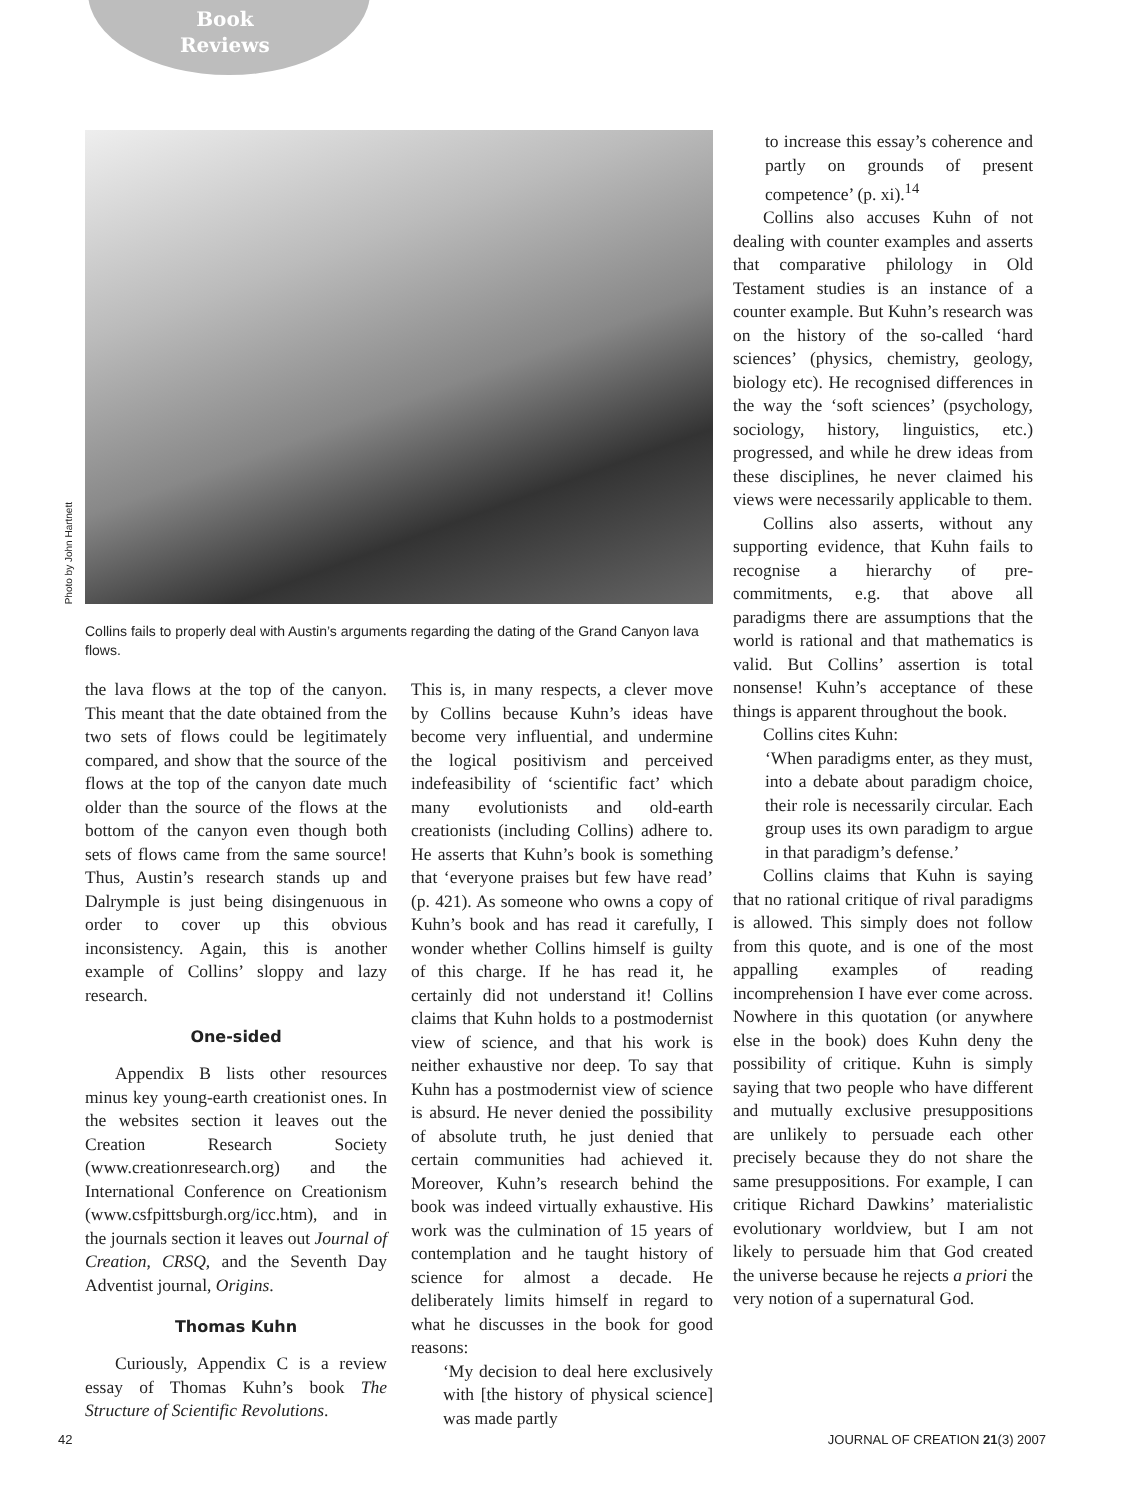Book
Reviews
Photo by John Hartnett
Collins fails to properly deal with Austin’s arguments regarding the dating of the Grand Canyon lava flows.
the lava flows at the top of the canyon. This meant that the date obtained from the two sets of flows could be legitimately compared, and show that the source of the flows at the top of the canyon date much older than the source of the flows at the bottom of the canyon even though both sets of flows came from the same source! Thus, Austin’s research stands up and Dalrymple is just being disingenuous in order to cover up this obvious inconsistency. Again, this is another example of Collins’ sloppy and lazy research.
One-sided
Appendix B lists other resources minus key young-earth creationist ones. In the websites section it leaves out the Creation Research Society (www.creationresearch.org) and the International Conference on Creationism (www.csfpittsburgh.org/icc.htm), and in the journals section it leaves out Journal of Creation, CRSQ, and the Seventh Day Adventist journal, Origins.
Thomas Kuhn
Curiously, Appendix C is a review essay of Thomas Kuhn’s book The Structure of Scientific Revolutions.
This is, in many respects, a clever move by Collins because Kuhn’s ideas have become very influential, and undermine the logical positivism and perceived indefeasibility of ‘scientific fact’ which many evolutionists and old-earth creationists (including Collins) adhere to. He asserts that Kuhn’s book is something that ‘everyone praises but few have read’ (p. 421). As someone who owns a copy of Kuhn’s book and has read it carefully, I wonder whether Collins himself is guilty of this charge. If he has read it, he certainly did not understand it! Collins claims that Kuhn holds to a postmodernist view of science, and that his work is neither exhaustive nor deep. To say that Kuhn has a postmodernist view of science is absurd. He never denied the possibility of absolute truth, he just denied that certain communities had achieved it. Moreover, Kuhn’s research behind the book was indeed virtually exhaustive. His work was the culmination of 15 years of contemplation and he taught history of science for almost a decade. He deliberately limits himself in regard to what he discusses in the book for good reasons:
‘My decision to deal here exclusively with [the history of physical science] was made partly
to increase this essay’s coherence and partly on grounds of present competence’ (p. xi).<sup>14</sup>
Collins also accuses Kuhn of not dealing with counter examples and asserts that comparative philology in Old Testament studies is an instance of a counter example. But Kuhn’s research was on the history of the so-called ‘hard sciences’ (physics, chemistry, geology, biology etc). He recognised differences in the way the ‘soft sciences’ (psychology, sociology, history, linguistics, etc.) progressed, and while he drew ideas from these disciplines, he never claimed his views were necessarily applicable to them.
Collins also asserts, without any supporting evidence, that Kuhn fails to recognise a hierarchy of pre-commitments, e.g. that above all paradigms there are assumptions that the world is rational and that mathematics is valid. But Collins’ assertion is total nonsense! Kuhn’s acceptance of these things is apparent throughout the book.
Collins cites Kuhn:
‘When paradigms enter, as they must, into a debate about paradigm choice, their role is necessarily circular. Each group uses its own paradigm to argue in that paradigm’s defense.’
Collins claims that Kuhn is saying that no rational critique of rival paradigms is allowed. This simply does not follow from this quote, and is one of the most appalling examples of reading incomprehension I have ever come across. Nowhere in this quotation (or anywhere else in the book) does Kuhn deny the possibility of critique. Kuhn is simply saying that two people who have different and mutually exclusive presuppositions are unlikely to persuade each other precisely because they do not share the same presuppositions. For example, I can critique Richard Dawkins’ materialistic evolutionary worldview, but I am not likely to persuade him that God created the universe because he rejects a priori the very notion of a supernatural God.
42 JOURNAL OF CREATION 21(3) 2007